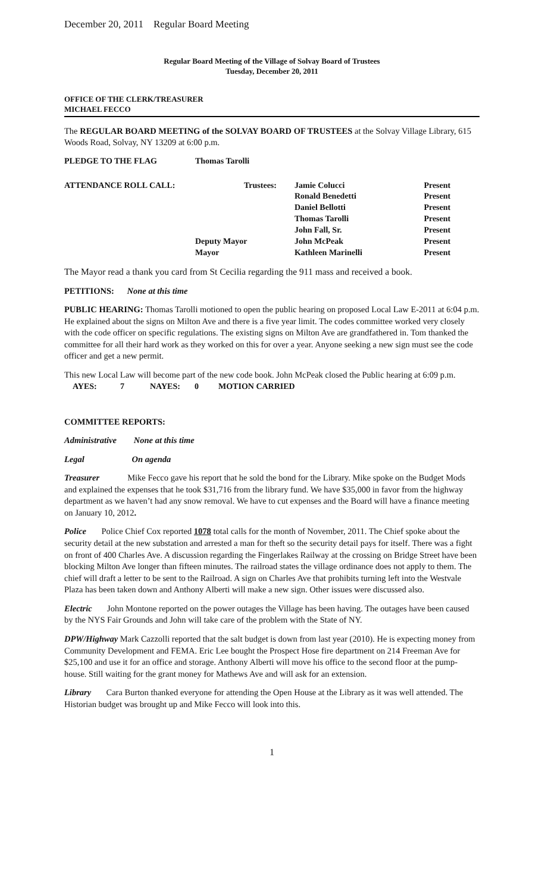December 20, 2011 Regular Board Meeting
Regular Board Meeting of the Village of Solvay Board of Trustees
Tuesday, December 20, 2011
OFFICE OF THE CLERK/TREASURER
MICHAEL FECCO
The REGULAR BOARD MEETING of the SOLVAY BOARD OF TRUSTEES at the Solvay Village Library, 615 Woods Road, Solvay, NY 13209 at 6:00 p.m.
| PLEDGE TO THE FLAG | Thomas Tarolli | | |
| ATTENDANCE ROLL CALL: | Trustees: | Jamie Colucci | Present |
| | | Ronald Benedetti | Present |
| | | Daniel Bellotti | Present |
| | | Thomas Tarolli | Present |
| | | John Fall, Sr. | Present |
| | Deputy Mayor | John McPeak | Present |
| | Mayor | Kathleen Marinelli | Present |
The Mayor read a thank you card from St Cecilia regarding the 911 mass and received a book.
PETITIONS: None at this time
PUBLIC HEARING: Thomas Tarolli motioned to open the public hearing on proposed Local Law E-2011 at 6:04 p.m. He explained about the signs on Milton Ave and there is a five year limit. The codes committee worked very closely with the code officer on specific regulations. The existing signs on Milton Ave are grandfathered in. Tom thanked the committee for all their hard work as they worked on this for over a year. Anyone seeking a new sign must see the code officer and get a new permit.
This new Local Law will become part of the new code book. John McPeak closed the Public hearing at 6:09 p.m.
| AYES: | 7 | NAYES: | 0 | MOTION CARRIED |
COMMITTEE REPORTS:
Administrative None at this time
Legal On agenda
Treasurer Mike Fecco gave his report that he sold the bond for the Library. Mike spoke on the Budget Mods and explained the expenses that he took $31,716 from the library fund. We have $35,000 in favor from the highway department as we haven’t had any snow removal. We have to cut expenses and the Board will have a finance meeting on January 10, 2012.
Police Police Chief Cox reported 1078 total calls for the month of November, 2011. The Chief spoke about the security detail at the new substation and arrested a man for theft so the security detail pays for itself. There was a fight on front of 400 Charles Ave. A discussion regarding the Fingerlakes Railway at the crossing on Bridge Street have been blocking Milton Ave longer than fifteen minutes. The railroad states the village ordinance does not apply to them. The chief will draft a letter to be sent to the Railroad. A sign on Charles Ave that prohibits turning left into the Westvale Plaza has been taken down and Anthony Alberti will make a new sign. Other issues were discussed also.
Electric John Montone reported on the power outages the Village has been having. The outages have been caused by the NYS Fair Grounds and John will take care of the problem with the State of NY.
DPW/Highway Mark Cazzolli reported that the salt budget is down from last year (2010). He is expecting money from Community Development and FEMA. Eric Lee bought the Prospect Hose fire department on 214 Freeman Ave for $25,100 and use it for an office and storage. Anthony Alberti will move his office to the second floor at the pump-house. Still waiting for the grant money for Mathews Ave and will ask for an extension.
Library Cara Burton thanked everyone for attending the Open House at the Library as it was well attended. The Historian budget was brought up and Mike Fecco will look into this.
1